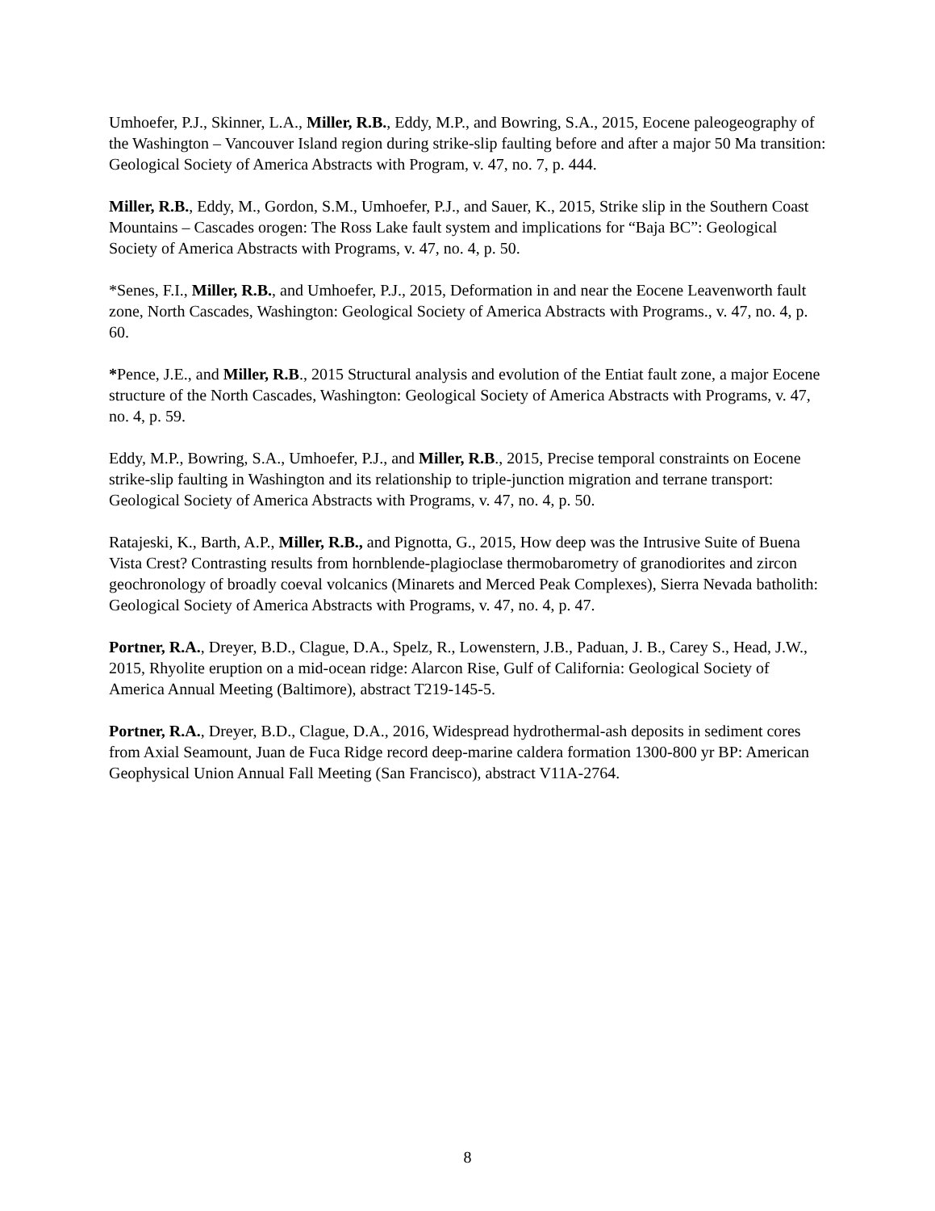Umhoefer, P.J., Skinner, L.A., Miller, R.B., Eddy, M.P., and Bowring, S.A., 2015, Eocene paleogeography of the Washington – Vancouver Island region during strike-slip faulting before and after a major 50 Ma transition: Geological Society of America Abstracts with Program, v. 47, no. 7, p. 444.
Miller, R.B., Eddy, M., Gordon, S.M., Umhoefer, P.J., and Sauer, K., 2015, Strike slip in the Southern Coast Mountains – Cascades orogen: The Ross Lake fault system and implications for “Baja BC”: Geological Society of America Abstracts with Programs, v. 47, no. 4, p. 50.
*Senes, F.I., Miller, R.B., and Umhoefer, P.J., 2015, Deformation in and near the Eocene Leavenworth fault zone, North Cascades, Washington: Geological Society of America Abstracts with Programs., v. 47, no. 4, p. 60.
*Pence, J.E., and Miller, R.B., 2015 Structural analysis and evolution of the Entiat fault zone, a major Eocene structure of the North Cascades, Washington: Geological Society of America Abstracts with Programs, v. 47, no. 4, p. 59.
Eddy, M.P., Bowring, S.A., Umhoefer, P.J., and Miller, R.B., 2015, Precise temporal constraints on Eocene strike-slip faulting in Washington and its relationship to triple-junction migration and terrane transport: Geological Society of America Abstracts with Programs, v. 47, no. 4, p. 50.
Ratajeski, K., Barth, A.P., Miller, R.B., and Pignotta, G., 2015, How deep was the Intrusive Suite of Buena Vista Crest? Contrasting results from hornblende-plagioclase thermobarometry of granodiorites and zircon geochronology of broadly coeval volcanics (Minarets and Merced Peak Complexes), Sierra Nevada batholith: Geological Society of America Abstracts with Programs, v. 47, no. 4, p. 47.
Portner, R.A., Dreyer, B.D., Clague, D.A., Spelz, R., Lowenstern, J.B., Paduan, J. B., Carey S., Head, J.W., 2015, Rhyolite eruption on a mid-ocean ridge: Alarcon Rise, Gulf of California: Geological Society of America Annual Meeting (Baltimore), abstract T219-145-5.
Portner, R.A., Dreyer, B.D., Clague, D.A., 2016, Widespread hydrothermal-ash deposits in sediment cores from Axial Seamount, Juan de Fuca Ridge record deep-marine caldera formation 1300-800 yr BP: American Geophysical Union Annual Fall Meeting (San Francisco), abstract V11A-2764.
8